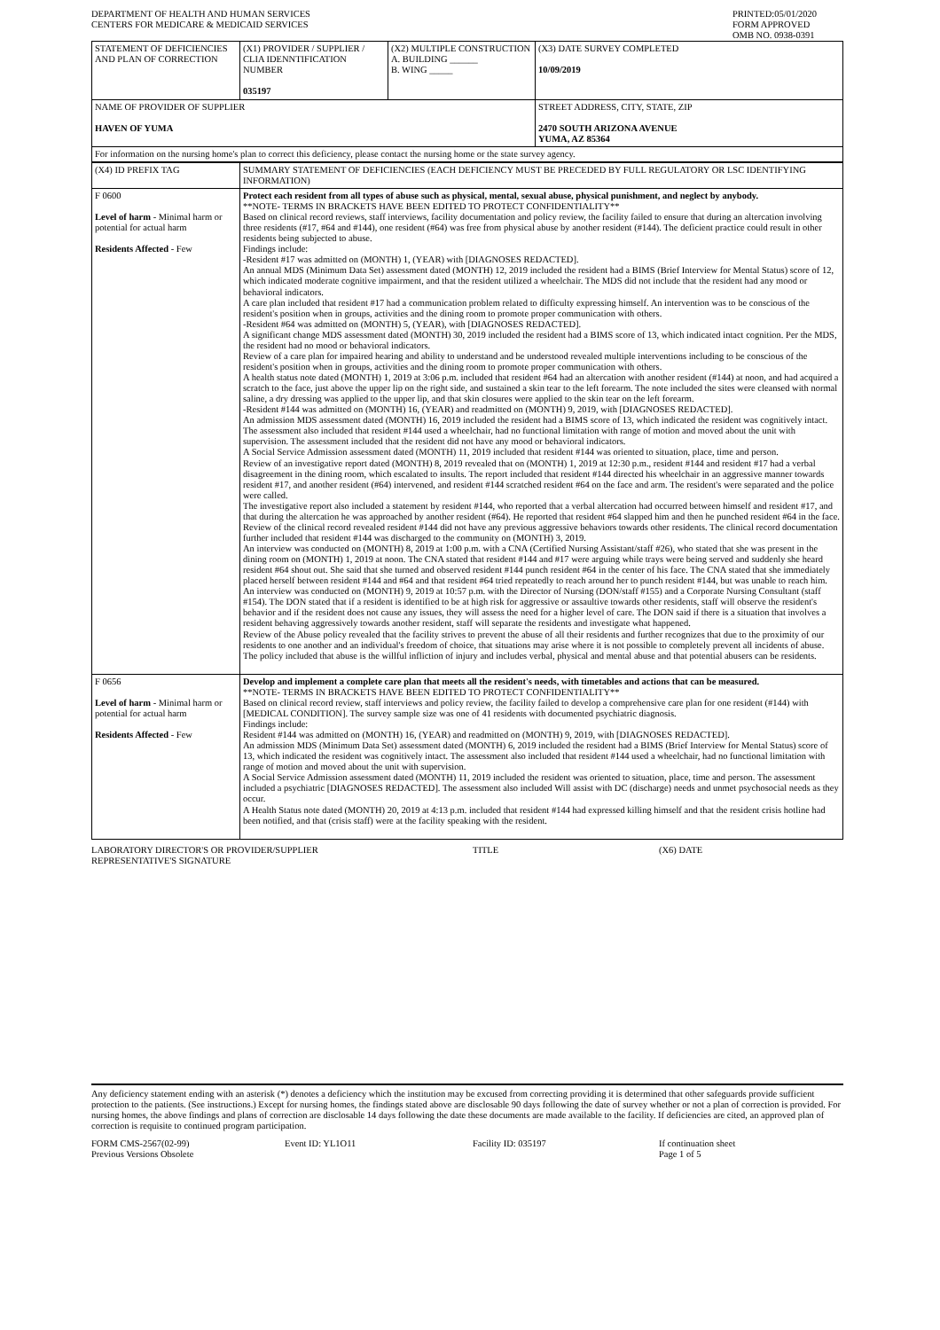DEPARTMENT OF HEALTH AND HUMAN SERVICES
CENTERS FOR MEDICARE & MEDICAID SERVICES
PRINTED:05/01/2020
FORM APPROVED
OMB NO. 0938-0391
| STATEMENT OF DEFICIENCIES AND PLAN OF CORRECTION | (X1) PROVIDER / SUPPLIER / CLIA IDENNTIFICATION NUMBER 035197 | (X2) MULTIPLE CONSTRUCTION A. BUILDING ______ B. WING _____ | (X3) DATE SURVEY COMPLETED 10/09/2019 |
| NAME OF PROVIDER OF SUPPLIER HAVEN OF YUMA | | | STREET ADDRESS, CITY, STATE, ZIP 2470 SOUTH ARIZONA AVENUE YUMA, AZ 85364 |
| For information on the nursing home's plan to correct this deficiency, please contact the nursing home or the state survey agency. | | | |
| (X4) ID PREFIX TAG | SUMMARY STATEMENT OF DEFICIENCIES (EACH DEFICIENCY MUST BE PRECEDED BY FULL REGULATORY OR LSC IDENTIFYING INFORMATION) |
| --- | --- |
| F 0600 Level of harm - Minimal harm or potential for actual harm Residents Affected - Few | Protect each resident from all types of abuse such as physical, mental, sexual abuse, physical punishment, and neglect by anybody. **NOTE- TERMS IN BRACKETS HAVE BEEN EDITED TO PROTECT CONFIDENTIALITY** Based on clinical record reviews, staff interviews, facility documentation and policy review, the facility failed to ensure that during an altercation involving three residents (#17, #64 and #144), one resident (#64) was free from physical abuse by another resident (#144). The deficient practice could result in other residents being subjected to abuse. Findings include: -Resident #17 was admitted on (MONTH) 1, (YEAR) with [DIAGNOSES REDACTED]. An annual MDS (Minimum Data Set) assessment dated (MONTH) 12, 2019 included the resident had a BIMS (Brief Interview for Mental Status) score of 12, which indicated moderate cognitive impairment, and that the resident utilized a wheelchair. The MDS did not include that the resident had any mood or behavioral indicators. A care plan included that resident #17 had a communication problem related to difficulty expressing himself. An intervention was to be conscious of the resident's position when in groups, activities and the dining room to promote proper communication with others. -Resident #64 was admitted on (MONTH) 5, (YEAR), with [DIAGNOSES REDACTED]. A significant change MDS assessment dated (MONTH) 30, 2019 included the resident had a BIMS score of 13, which indicated intact cognition. Per the MDS, the resident had no mood or behavioral indicators. Review of a care plan for impaired hearing and ability to understand and be understood revealed multiple interventions including to be conscious of the resident's position when in groups, activities and the dining room to promote proper communication with others. A health status note dated (MONTH) 1, 2019 at 3:06 p.m. included that resident #64 had an altercation with another resident (#144) at noon, and had acquired a scratch to the face, just above the upper lip on the right side, and sustained a skin tear to the left forearm. The note included the sites were cleansed with normal saline, a dry dressing was applied to the upper lip, and that skin closures were applied to the skin tear on the left forearm. -Resident #144 was admitted on (MONTH) 16, (YEAR) and readmitted on (MONTH) 9, 2019, with [DIAGNOSES REDACTED]. An admission MDS assessment dated (MONTH) 16, 2019 included the resident had a BIMS score of 13, which indicated the resident was cognitively intact. The assessment also included that resident #144 used a wheelchair, had no functional limitation with range of motion and moved about the unit with supervision. The assessment included that the resident did not have any mood or behavioral indicators. A Social Service Admission assessment dated (MONTH) 11, 2019 included that resident #144 was oriented to situation, place, time and person. Review of an investigative report dated (MONTH) 8, 2019 revealed that on (MONTH) 1, 2019 at 12:30 p.m., resident #144 and resident #17 had a verbal disagreement in the dining room, which escalated to insults. The report included that resident #144 directed his wheelchair in an aggressive manner towards resident #17, and another resident (#64) intervened, and resident #144 scratched resident #64 on the face and arm. The resident's were separated and the police were called. The investigative report also included a statement by resident #144, who reported that a verbal altercation had occurred between himself and resident #17, and that during the altercation he was approached by another resident (#64). He reported that resident #64 slapped him and then he punched resident #64 in the face. Review of the clinical record revealed resident #144 did not have any previous aggressive behaviors towards other residents. The clinical record documentation further included that resident #144 was discharged to the community on (MONTH) 3, 2019. An interview was conducted on (MONTH) 8, 2019 at 1:00 p.m. with a CNA (Certified Nursing Assistant/staff #26), who stated that she was present in the dining room on (MONTH) 1, 2019 at noon. The CNA stated that resident #144 and #17 were arguing while trays were being served and suddenly she heard resident #64 shout out. She said that she turned and observed resident #144 punch resident #64 in the center of his face. The CNA stated that she immediately placed herself between resident #144 and #64 and that resident #64 tried repeatedly to reach around her to punch resident #144, but was unable to reach him. An interview was conducted on (MONTH) 9, 2019 at 10:57 p.m. with the Director of Nursing (DON/staff #155) and a Corporate Nursing Consultant (staff #154). The DON stated that if a resident is identified to be at high risk for aggressive or assaultive towards other residents, staff will observe the resident's behavior and if the resident does not cause any issues, they will assess the need for a higher level of care. The DON said if there is a situation that involves a resident behaving aggressively towards another resident, staff will separate the residents and investigate what happened. Review of the Abuse policy revealed that the facility strives to prevent the abuse of all their residents and further recognizes that due to the proximity of our residents to one another and an individual's freedom of choice, that situations may arise where it is not possible to completely prevent all incidents of abuse. The policy included that abuse is the willful infliction of injury and includes verbal, physical and mental abuse and that potential abusers can be residents. |
| F 0656 Level of harm - Minimal harm or potential for actual harm Residents Affected - Few | Develop and implement a complete care plan that meets all the resident's needs, with timetables and actions that can be measured. **NOTE- TERMS IN BRACKETS HAVE BEEN EDITED TO PROTECT CONFIDENTIALITY** Based on clinical record review, staff interviews and policy review, the facility failed to develop a comprehensive care plan for one resident (#144) with [MEDICAL CONDITION]. The survey sample size was one of 41 residents with documented psychiatric diagnosis. Findings include: Resident #144 was admitted on (MONTH) 16, (YEAR) and readmitted on (MONTH) 9, 2019, with [DIAGNOSES REDACTED]. An admission MDS (Minimum Data Set) assessment dated (MONTH) 6, 2019 included the resident had a BIMS (Brief Interview for Mental Status) score of 13, which indicated the resident was cognitively intact. The assessment also included that resident #144 used a wheelchair, had no functional limitation with range of motion and moved about the unit with supervision. A Social Service Admission assessment dated (MONTH) 11, 2019 included the resident was oriented to situation, place, time and person. The assessment included a psychiatric [DIAGNOSES REDACTED]. The assessment also included Will assist with DC (discharge) needs and unmet psychosocial needs as they occur. A Health Status note dated (MONTH) 20, 2019 at 4:13 p.m. included that resident #144 had expressed killing himself and that the resident crisis hotline had been notified, and that (crisis staff) were at the facility speaking with the resident. |
LABORATORY DIRECTOR'S OR PROVIDER/SUPPLIER
REPRESENTATIVE'S SIGNATURE
TITLE (X6) DATE
Any deficiency statement ending with an asterisk (*) denotes a deficiency which the institution may be excused from correcting providing it is determined that other safeguards provide sufficient protection to the patients. (See instructions.) Except for nursing homes, the findings stated above are disclosable 90 days following the date of survey whether or not a plan of correction is provided. For nursing homes, the above findings and plans of correction are disclosable 14 days following the date these documents are made available to the facility. If deficiencies are cited, an approved plan of correction is requisite to continued program participation.
FORM CMS-2567(02-99)
Previous Versions Obsolete
Event ID: YL1O11 Facility ID: 035197 If continuation sheet
Page 1 of 5